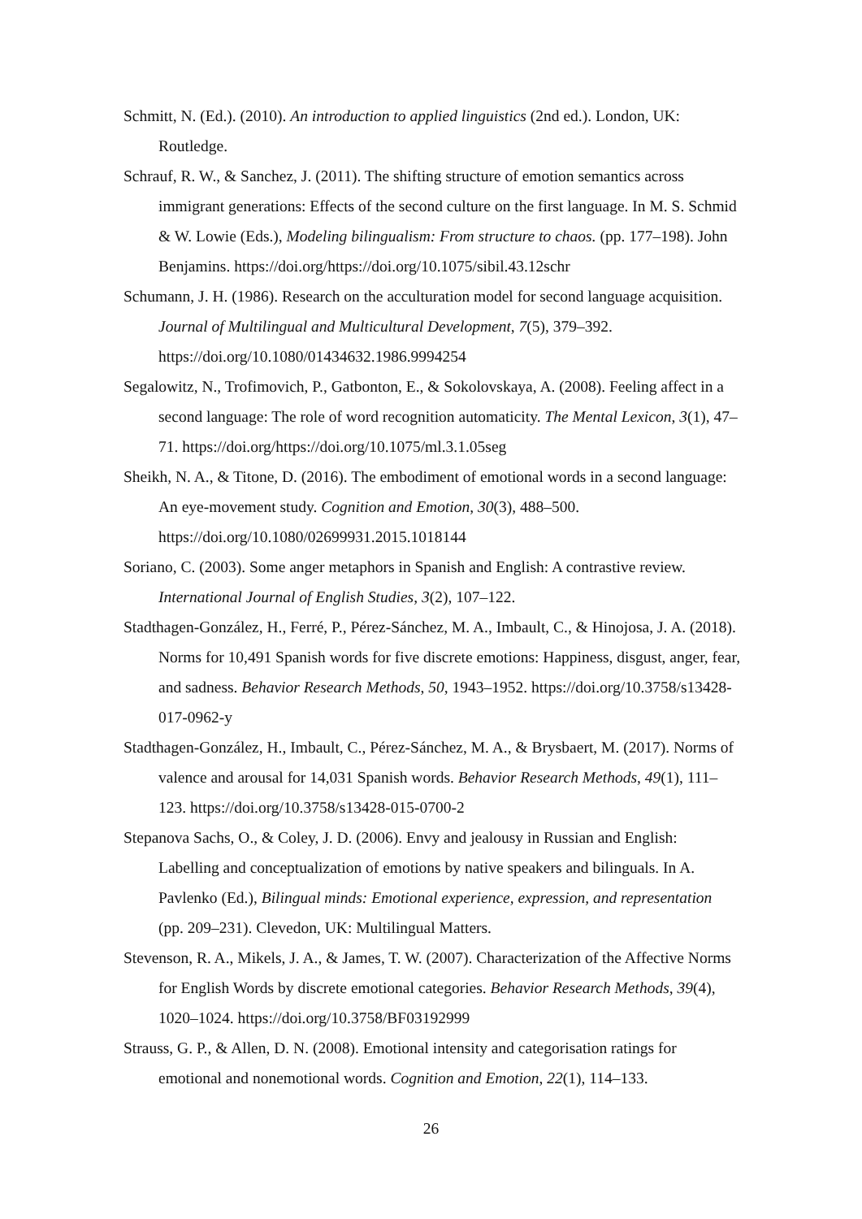Schmitt, N. (Ed.). (2010). An introduction to applied linguistics (2nd ed.). London, UK: Routledge.
Schrauf, R. W., & Sanchez, J. (2011). The shifting structure of emotion semantics across immigrant generations: Effects of the second culture on the first language. In M. S. Schmid & W. Lowie (Eds.), Modeling bilingualism: From structure to chaos. (pp. 177–198). John Benjamins. https://doi.org/https://doi.org/10.1075/sibil.43.12schr
Schumann, J. H. (1986). Research on the acculturation model for second language acquisition. Journal of Multilingual and Multicultural Development, 7(5), 379–392. https://doi.org/10.1080/01434632.1986.9994254
Segalowitz, N., Trofimovich, P., Gatbonton, E., & Sokolovskaya, A. (2008). Feeling affect in a second language: The role of word recognition automaticity. The Mental Lexicon, 3(1), 47–71. https://doi.org/https://doi.org/10.1075/ml.3.1.05seg
Sheikh, N. A., & Titone, D. (2016). The embodiment of emotional words in a second language: An eye-movement study. Cognition and Emotion, 30(3), 488–500. https://doi.org/10.1080/02699931.2015.1018144
Soriano, C. (2003). Some anger metaphors in Spanish and English: A contrastive review. International Journal of English Studies, 3(2), 107–122.
Stadthagen-González, H., Ferré, P., Pérez-Sánchez, M. A., Imbault, C., & Hinojosa, J. A. (2018). Norms for 10,491 Spanish words for five discrete emotions: Happiness, disgust, anger, fear, and sadness. Behavior Research Methods, 50, 1943–1952. https://doi.org/10.3758/s13428-017-0962-y
Stadthagen-González, H., Imbault, C., Pérez-Sánchez, M. A., & Brysbaert, M. (2017). Norms of valence and arousal for 14,031 Spanish words. Behavior Research Methods, 49(1), 111–123. https://doi.org/10.3758/s13428-015-0700-2
Stepanova Sachs, O., & Coley, J. D. (2006). Envy and jealousy in Russian and English: Labelling and conceptualization of emotions by native speakers and bilinguals. In A. Pavlenko (Ed.), Bilingual minds: Emotional experience, expression, and representation (pp. 209–231). Clevedon, UK: Multilingual Matters.
Stevenson, R. A., Mikels, J. A., & James, T. W. (2007). Characterization of the Affective Norms for English Words by discrete emotional categories. Behavior Research Methods, 39(4), 1020–1024. https://doi.org/10.3758/BF03192999
Strauss, G. P., & Allen, D. N. (2008). Emotional intensity and categorisation ratings for emotional and nonemotional words. Cognition and Emotion, 22(1), 114–133.
26